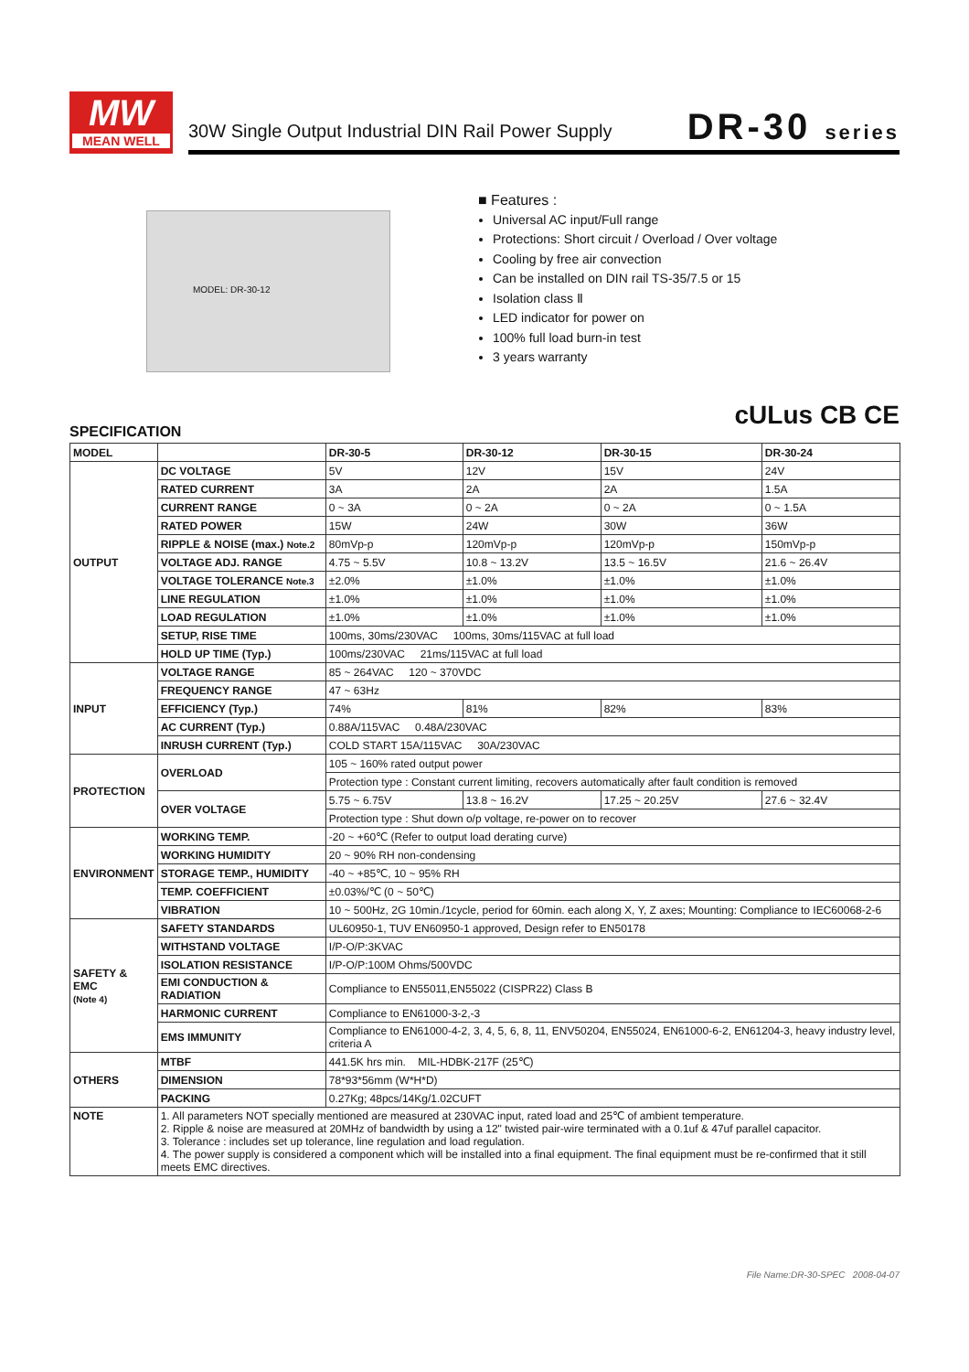MW
MEAN WELL
30W Single Output Industrial DIN Rail Power Supply
DR-30 series
MODEL: DR-30-12
■ Features :
Universal AC input/Full range
Protections: Short circuit / Overload / Over voltage
Cooling by free air convection
Can be installed on DIN rail TS-35/7.5 or 15
Isolation class Ⅱ
LED indicator for power on
100% full load burn-in test
3 years warranty
cULus CB CE
SPECIFICATION
| MODEL | | DR-30-5 | DR-30-12 | DR-30-15 | DR-30-24 |
| --- | --- | --- | --- | --- | --- |
| OUTPUT | DC VOLTAGE | 5V | 12V | 15V | 24V |
| | RATED CURRENT | 3A | 2A | 2A | 1.5A |
| | CURRENT RANGE | 0 ~ 3A | 0 ~ 2A | 0 ~ 2A | 0 ~ 1.5A |
| | RATED POWER | 15W | 24W | 30W | 36W |
| | RIPPLE & NOISE (max.) Note.2 | 80mVp-p | 120mVp-p | 120mVp-p | 150mVp-p |
| | VOLTAGE ADJ. RANGE | 4.75 ~ 5.5V | 10.8 ~ 13.2V | 13.5 ~ 16.5V | 21.6 ~ 26.4V |
| | VOLTAGE TOLERANCE Note.3 | ±2.0% | ±1.0% | ±1.0% | ±1.0% |
| | LINE REGULATION | ±1.0% | ±1.0% | ±1.0% | ±1.0% |
| | LOAD REGULATION | ±1.0% | ±1.0% | ±1.0% | ±1.0% |
| | SETUP, RISE TIME | 100ms, 30ms/230VAC 100ms, 30ms/115VAC at full load | | | |
| | HOLD UP TIME (Typ.) | 100ms/230VAC 21ms/115VAC at full load | | | |
| INPUT | VOLTAGE RANGE | 85 ~ 264VAC 120 ~ 370VDC | | | |
| | FREQUENCY RANGE | 47 ~ 63Hz | | | |
| | EFFICIENCY (Typ.) | 74% | 81% | 82% | 83% |
| | AC CURRENT (Typ.) | 0.88A/115VAC 0.48A/230VAC | | | |
| | INRUSH CURRENT (Typ.) | COLD START 15A/115VAC 30A/230VAC | | | |
| PROTECTION | OVERLOAD | 105 ~ 160% rated output power | | | |
| | | Protection type : Constant current limiting, recovers automatically after fault condition is removed | | | |
| | OVER VOLTAGE | 5.75 ~ 6.75V | 13.8 ~ 16.2V | 17.25 ~ 20.25V | 27.6 ~ 32.4V |
| | | Protection type : Shut down o/p voltage, re-power on to recover | | | |
| ENVIRONMENT | WORKING TEMP. | -20 ~ +60℃ (Refer to output load derating curve) | | | |
| | WORKING HUMIDITY | 20 ~ 90% RH non-condensing | | | |
| | STORAGE TEMP., HUMIDITY | -40 ~ +85℃, 10 ~ 95% RH | | | |
| | TEMP. COEFFICIENT | ±0.03%/℃ (0 ~ 50℃) | | | |
| | VIBRATION | 10 ~ 500Hz, 2G 10min./1cycle, period for 60min. each along X, Y, Z axes; Mounting: Compliance to IEC60068-2-6 | | | |
| SAFETY & EMC (Note 4) | SAFETY STANDARDS | UL60950-1, TUV EN60950-1 approved, Design refer to EN50178 | | | |
| | WITHSTAND VOLTAGE | I/P-O/P:3KVAC | | | |
| | ISOLATION RESISTANCE | I/P-O/P:100M Ohms/500VDC | | | |
| | EMI CONDUCTION & RADIATION | Compliance to EN55011,EN55022 (CISPR22) Class B | | | |
| | HARMONIC CURRENT | Compliance to EN61000-3-2,-3 | | | |
| | EMS IMMUNITY | Compliance to EN61000-4-2, 3, 4, 5, 6, 8, 11, ENV50204, EN55024, EN61000-6-2, EN61204-3, heavy industry level, criteria A | | | |
| OTHERS | MTBF | 441.5K hrs min. MIL-HDBK-217F (25℃) | | | |
| | DIMENSION | 78*93*56mm (W*H*D) | | | |
| | PACKING | 0.27Kg; 48pcs/14Kg/1.02CUFT | | | |
| NOTE | 1. All parameters NOT specially mentioned are measured at 230VAC input, rated load and 25℃ of ambient temperature. 2. Ripple & noise are measured at 20MHz of bandwidth by using a 12" twisted pair-wire terminated with a 0.1uf & 47uf parallel capacitor. 3. Tolerance : includes set up tolerance, line regulation and load regulation. 4. The power supply is considered a component which will be installed into a final equipment. The final equipment must be re-confirmed that it still meets EMC directives. | | | | |
File Name:DR-30-SPEC 2008-04-07